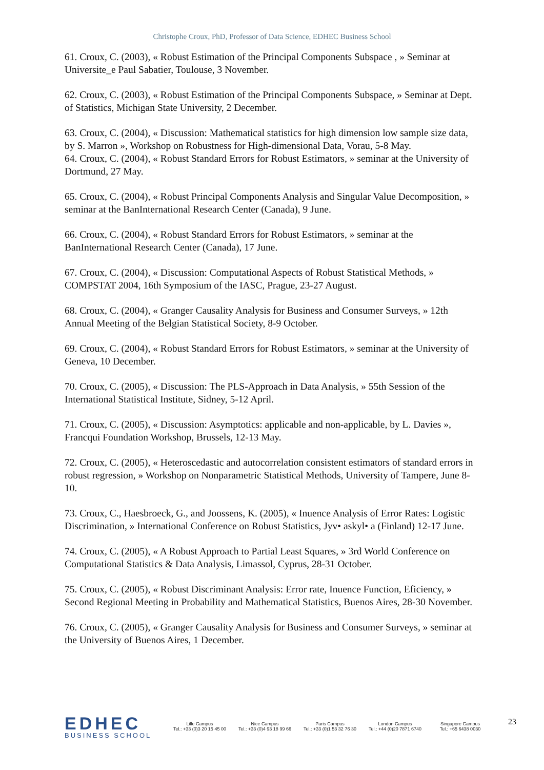Christophe Croux, PhD, Professor of Data Science, EDHEC Business School
61. Croux, C. (2003), « Robust Estimation of the Principal Components Subspace , » Seminar at Universite_e Paul Sabatier, Toulouse, 3 November.
62. Croux, C. (2003), « Robust Estimation of the Principal Components Subspace, » Seminar at Dept. of Statistics, Michigan State University, 2 December.
63. Croux, C. (2004), « Discussion: Mathematical statistics for high dimension low sample size data, by S. Marron », Workshop on Robustness for High-dimensional Data, Vorau, 5-8 May.
64. Croux, C. (2004), « Robust Standard Errors for Robust Estimators, » seminar at the University of Dortmund, 27 May.
65. Croux, C. (2004), « Robust Principal Components Analysis and Singular Value Decomposition, » seminar at the BanInternational Research Center (Canada), 9 June.
66. Croux, C. (2004), « Robust Standard Errors for Robust Estimators, » seminar at the BanInternational Research Center (Canada), 17 June.
67. Croux, C. (2004), « Discussion: Computational Aspects of Robust Statistical Methods, » COMPSTAT 2004, 16th Symposium of the IASC, Prague, 23-27 August.
68. Croux, C. (2004), « Granger Causality Analysis for Business and Consumer Surveys, » 12th Annual Meeting of the Belgian Statistical Society, 8-9 October.
69. Croux, C. (2004), « Robust Standard Errors for Robust Estimators, » seminar at the University of Geneva, 10 December.
70. Croux, C. (2005), « Discussion: The PLS-Approach in Data Analysis, » 55th Session of the International Statistical Institute, Sidney, 5-12 April.
71. Croux, C. (2005), « Discussion: Asymptotics: applicable and non-applicable, by L. Davies », Francqui Foundation Workshop, Brussels, 12-13 May.
72. Croux, C. (2005), « Heteroscedastic and autocorrelation consistent estimators of standard errors in robust regression, » Workshop on Nonparametric Statistical Methods, University of Tampere, June 8-10.
73. Croux, C., Haesbroeck, G., and Joossens, K. (2005), « Inuence Analysis of Error Rates: Logistic Discrimination, » International Conference on Robust Statistics, Jyv• askyl• a (Finland) 12-17 June.
74. Croux, C. (2005), « A Robust Approach to Partial Least Squares, » 3rd World Conference on Computational Statistics & Data Analysis, Limassol, Cyprus, 28-31 October.
75. Croux, C. (2005), « Robust Discriminant Analysis: Error rate, Inuence Function, Eficiency, » Second Regional Meeting in Probability and Mathematical Statistics, Buenos Aires, 28-30 November.
76. Croux, C. (2005), « Granger Causality Analysis for Business and Consumer Surveys, » seminar at the University of Buenos Aires, 1 December.
EDHEC
BUSINESS SCHOOL
Lille Campus
Tel.: +33 (0)3 20 15 45 00
Nice Campus
Tel.: +33 (0)4 93 18 99 66
Paris Campus
Tel.: +33 (0)1 53 32 76 30
London Campus
Tel.: +44 (0)20 7871 6740
Singapore Campus
Tel.: +65 6438 0030
23